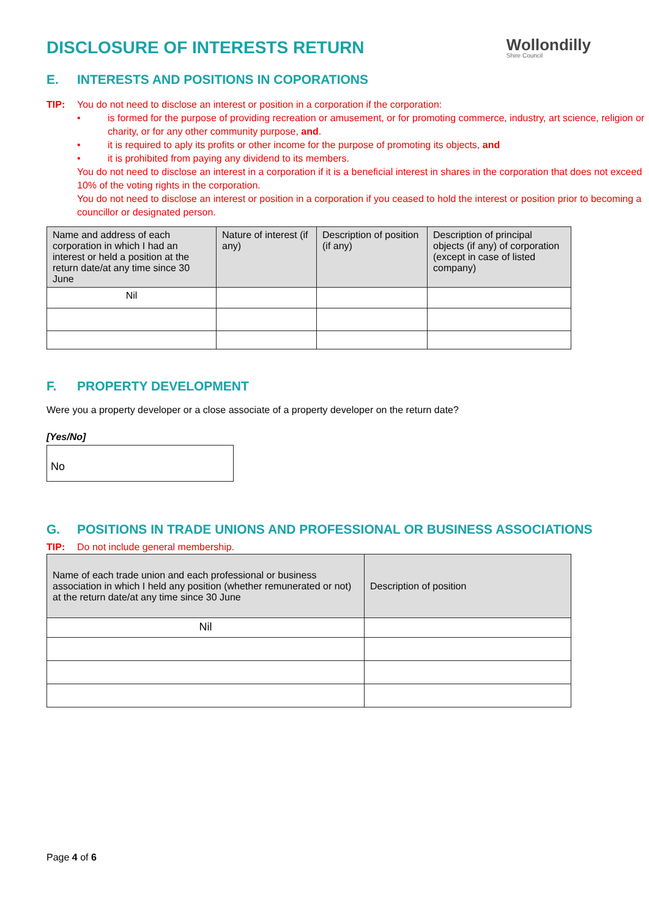DISCLOSURE OF INTERESTS RETURN
Wollondilly
Shire Council
E. INTERESTS AND POSITIONS IN COPORATIONS
TIP: You do not need to disclose an interest or position in a corporation if the corporation:
• is formed for the purpose of providing recreation or amusement, or for promoting commerce, industry, art science, religion or charity, or for any other community purpose, and.
• it is required to aply its profits or other income for the purpose of promoting its objects, and
• it is prohibited from paying any dividend to its members.
You do not need to disclose an interest in a corporation if it is a beneficial interest in shares in the corporation that does not exceed 10% of the voting rights in the corporation.
You do not need to disclose an interest or position in a corporation if you ceased to hold the interest or position prior to becoming a councillor or designated person.
| Name and address of each corporation in which I had an interest or held a position at the return date/at any time since 30 June | Nature of interest (if any) | Description of position (if any) | Description of principal objects (if any) of corporation (except in case of listed company) |
| --- | --- | --- | --- |
| Nil | | | |
F. PROPERTY DEVELOPMENT
Were you a property developer or a close associate of a property developer on the return date?
[Yes/No]
No
G. POSITIONS IN TRADE UNIONS AND PROFESSIONAL OR BUSINESS ASSOCIATIONS
TIP: Do not include general membership.
| Name of each trade union and each professional or business association in which I held any position (whether remunerated or not) at the return date/at any time since 30 June | Description of position |
| --- | --- |
| Nil | |
Page 4 of 6